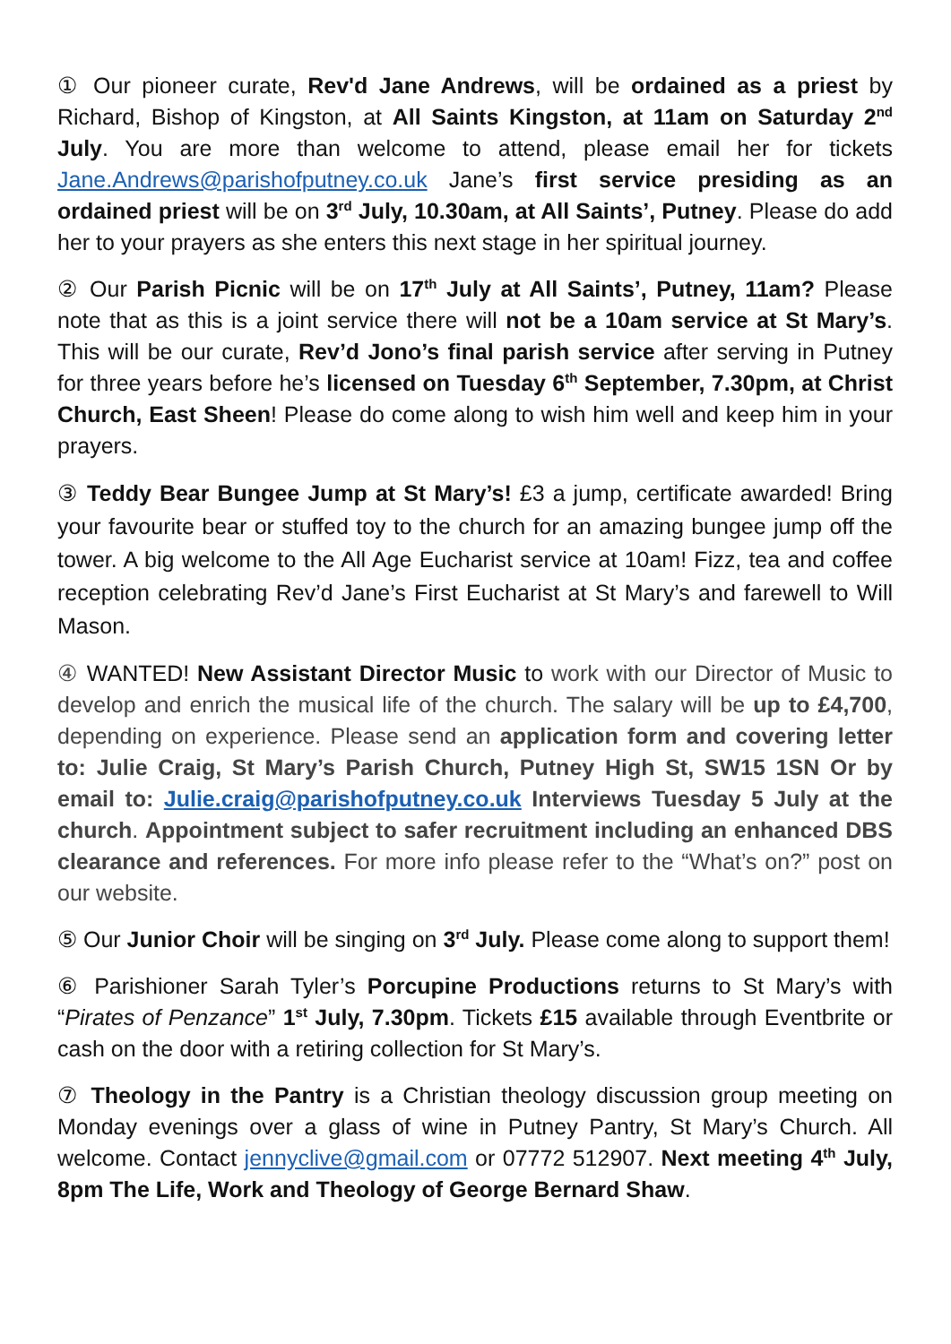① Our pioneer curate, Rev'd Jane Andrews, will be ordained as a priest by Richard, Bishop of Kingston, at All Saints Kingston, at 11am on Saturday 2<sup>nd</sup> July. You are more than welcome to attend, please email her for tickets Jane.Andrews@parishofputney.co.uk Jane’s first service presiding as an ordained priest will be on 3<sup>rd</sup> July, 10.30am, at All Saints’, Putney. Please do add her to your prayers as she enters this next stage in her spiritual journey.
② Our Parish Picnic will be on 17<sup>th</sup> July at All Saints’, Putney, 11am? Please note that as this is a joint service there will not be a 10am service at St Mary’s. This will be our curate, Rev’d Jono’s final parish service after serving in Putney for three years before he’s licensed on Tuesday 6<sup>th</sup> September, 7.30pm, at Christ Church, East Sheen! Please do come along to wish him well and keep him in your prayers.
③ Teddy Bear Bungee Jump at St Mary’s! £3 a jump, certificate awarded! Bring your favourite bear or stuffed toy to the church for an amazing bungee jump off the tower. A big welcome to the All Age Eucharist service at 10am! Fizz, tea and coffee reception celebrating Rev’d Jane’s First Eucharist at St Mary’s and farewell to Will Mason.
④ WANTED! New Assistant Director Music to work with our Director of Music to develop and enrich the musical life of the church. The salary will be up to £4,700, depending on experience. Please send an application form and covering letter to: Julie Craig, St Mary’s Parish Church, Putney High St, SW15 1SN Or by email to: Julie.craig@parishofputney.co.uk Interviews Tuesday 5 July at the church. Appointment subject to safer recruitment including an enhanced DBS clearance and references. For more info please refer to the “What’s on?” post on our website.
⑤ Our Junior Choir will be singing on 3<sup>rd</sup> July. Please come along to support them!
⑥ Parishioner Sarah Tyler’s Porcupine Productions returns to St Mary’s with “Pirates of Penzance” 1<sup>st</sup> July, 7.30pm. Tickets £15 available through Eventbrite or cash on the door with a retiring collection for St Mary’s.
⑦ Theology in the Pantry is a Christian theology discussion group meeting on Monday evenings over a glass of wine in Putney Pantry, St Mary’s Church. All welcome. Contact jennyclive@gmail.com or 07772 512907. Next meeting 4<sup>th</sup> July, 8pm The Life, Work and Theology of George Bernard Shaw.